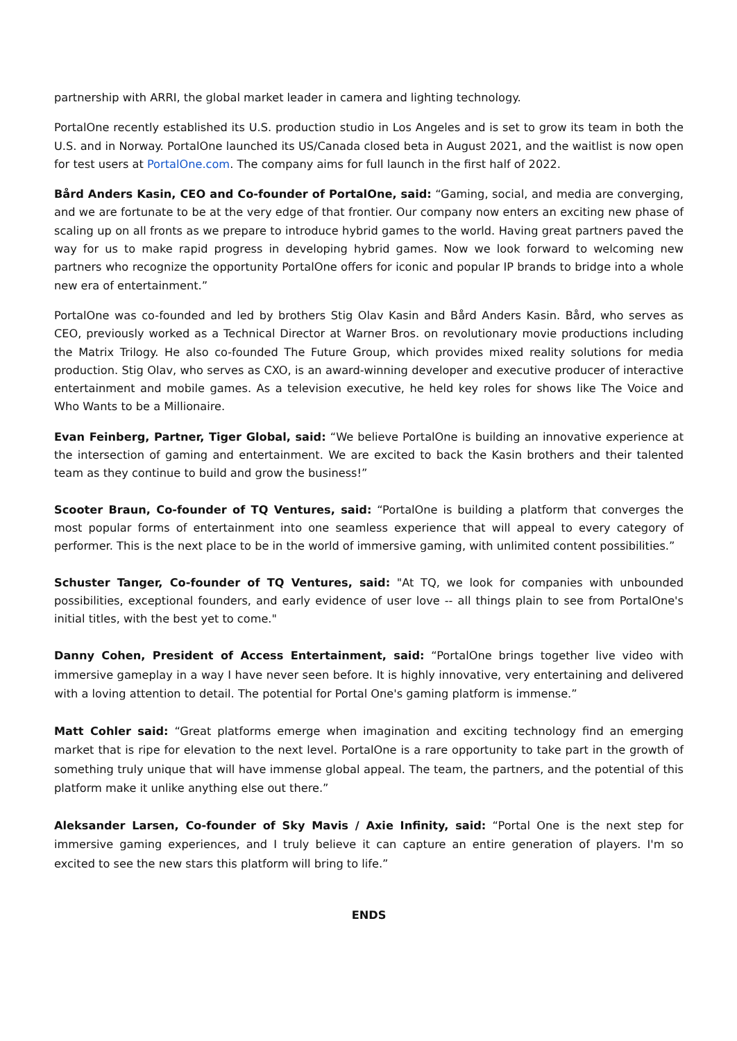partnership with ARRI, the global market leader in camera and lighting technology.
PortalOne recently established its U.S. production studio in Los Angeles and is set to grow its team in both the U.S. and in Norway. PortalOne launched its US/Canada closed beta in August 2021, and the waitlist is now open for test users at PortalOne.com. The company aims for full launch in the first half of 2022.
Bård Anders Kasin, CEO and Co-founder of PortalOne, said: “Gaming, social, and media are converging, and we are fortunate to be at the very edge of that frontier. Our company now enters an exciting new phase of scaling up on all fronts as we prepare to introduce hybrid games to the world. Having great partners paved the way for us to make rapid progress in developing hybrid games. Now we look forward to welcoming new partners who recognize the opportunity PortalOne offers for iconic and popular IP brands to bridge into a whole new era of entertainment.”
PortalOne was co-founded and led by brothers Stig Olav Kasin and Bård Anders Kasin. Bård, who serves as CEO, previously worked as a Technical Director at Warner Bros. on revolutionary movie productions including the Matrix Trilogy. He also co-founded The Future Group, which provides mixed reality solutions for media production. Stig Olav, who serves as CXO, is an award-winning developer and executive producer of interactive entertainment and mobile games. As a television executive, he held key roles for shows like The Voice and Who Wants to be a Millionaire.
Evan Feinberg, Partner, Tiger Global, said: “We believe PortalOne is building an innovative experience at the intersection of gaming and entertainment. We are excited to back the Kasin brothers and their talented team as they continue to build and grow the business!”
Scooter Braun, Co-founder of TQ Ventures, said: “PortalOne is building a platform that converges the most popular forms of entertainment into one seamless experience that will appeal to every category of performer. This is the next place to be in the world of immersive gaming, with unlimited content possibilities.”
Schuster Tanger, Co-founder of TQ Ventures, said: "At TQ, we look for companies with unbounded possibilities, exceptional founders, and early evidence of user love -- all things plain to see from PortalOne's initial titles, with the best yet to come."
Danny Cohen, President of Access Entertainment, said: “PortalOne brings together live video with immersive gameplay in a way I have never seen before. It is highly innovative, very entertaining and delivered with a loving attention to detail. The potential for Portal One's gaming platform is immense.”
Matt Cohler said: “Great platforms emerge when imagination and exciting technology find an emerging market that is ripe for elevation to the next level. PortalOne is a rare opportunity to take part in the growth of something truly unique that will have immense global appeal. The team, the partners, and the potential of this platform make it unlike anything else out there.”
Aleksander Larsen, Co-founder of Sky Mavis / Axie Infinity, said: “Portal One is the next step for immersive gaming experiences, and I truly believe it can capture an entire generation of players. I'm so excited to see the new stars this platform will bring to life.”
ENDS